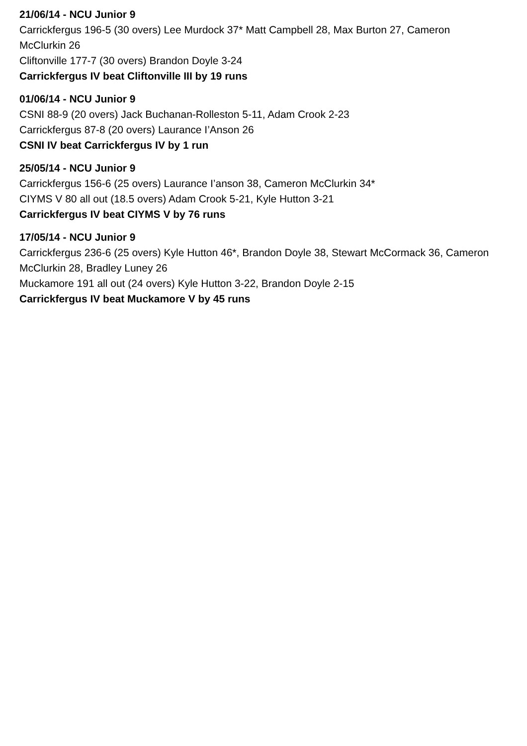21/06/14 - NCU Junior 9
Carrickfergus 196-5 (30 overs) Lee Murdock 37* Matt Campbell 28, Max Burton 27, Cameron McClurkin 26
Cliftonville 177-7 (30 overs) Brandon Doyle 3-24
Carrickfergus IV beat Cliftonville III by 19 runs
01/06/14 - NCU Junior 9
CSNI 88-9 (20 overs) Jack Buchanan-Rolleston 5-11, Adam Crook 2-23
Carrickfergus 87-8 (20 overs) Laurance I’Anson 26
CSNI IV beat Carrickfergus IV by 1 run
25/05/14 - NCU Junior 9
Carrickfergus 156-6 (25 overs) Laurance I’anson 38, Cameron McClurkin 34*
CIYMS V 80 all out (18.5 overs) Adam Crook 5-21, Kyle Hutton 3-21
Carrickfergus IV beat CIYMS V by 76 runs
17/05/14 - NCU Junior 9
Carrickfergus 236-6 (25 overs) Kyle Hutton 46*, Brandon Doyle 38, Stewart McCormack 36, Cameron McClurkin 28, Bradley Luney 26
Muckamore 191 all out (24 overs) Kyle Hutton 3-22, Brandon Doyle 2-15
Carrickfergus IV beat Muckamore V by 45 runs